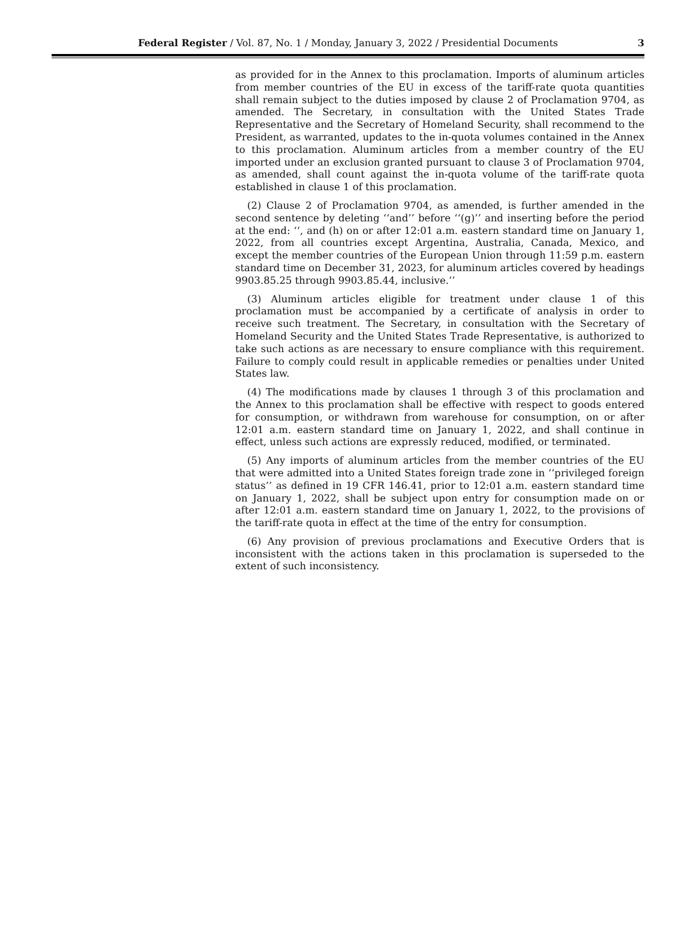Federal Register / Vol. 87, No. 1 / Monday, January 3, 2022 / Presidential Documents
3
as provided for in the Annex to this proclamation. Imports of aluminum articles from member countries of the EU in excess of the tariff-rate quota quantities shall remain subject to the duties imposed by clause 2 of Proclamation 9704, as amended. The Secretary, in consultation with the United States Trade Representative and the Secretary of Homeland Security, shall recommend to the President, as warranted, updates to the in-quota volumes contained in the Annex to this proclamation. Aluminum articles from a member country of the EU imported under an exclusion granted pursuant to clause 3 of Proclamation 9704, as amended, shall count against the in-quota volume of the tariff-rate quota established in clause 1 of this proclamation.
(2) Clause 2 of Proclamation 9704, as amended, is further amended in the second sentence by deleting ‘‘and’’ before ‘‘(g)’’ and inserting before the period at the end: ‘‘, and (h) on or after 12:01 a.m. eastern standard time on January 1, 2022, from all countries except Argentina, Australia, Canada, Mexico, and except the member countries of the European Union through 11:59 p.m. eastern standard time on December 31, 2023, for aluminum articles covered by headings 9903.85.25 through 9903.85.44, inclusive.’’
(3) Aluminum articles eligible for treatment under clause 1 of this proclamation must be accompanied by a certificate of analysis in order to receive such treatment. The Secretary, in consultation with the Secretary of Homeland Security and the United States Trade Representative, is authorized to take such actions as are necessary to ensure compliance with this requirement. Failure to comply could result in applicable remedies or penalties under United States law.
(4) The modifications made by clauses 1 through 3 of this proclamation and the Annex to this proclamation shall be effective with respect to goods entered for consumption, or withdrawn from warehouse for consumption, on or after 12:01 a.m. eastern standard time on January 1, 2022, and shall continue in effect, unless such actions are expressly reduced, modified, or terminated.
(5) Any imports of aluminum articles from the member countries of the EU that were admitted into a United States foreign trade zone in ‘‘privileged foreign status’’ as defined in 19 CFR 146.41, prior to 12:01 a.m. eastern standard time on January 1, 2022, shall be subject upon entry for consumption made on or after 12:01 a.m. eastern standard time on January 1, 2022, to the provisions of the tariff-rate quota in effect at the time of the entry for consumption.
(6) Any provision of previous proclamations and Executive Orders that is inconsistent with the actions taken in this proclamation is superseded to the extent of such inconsistency.